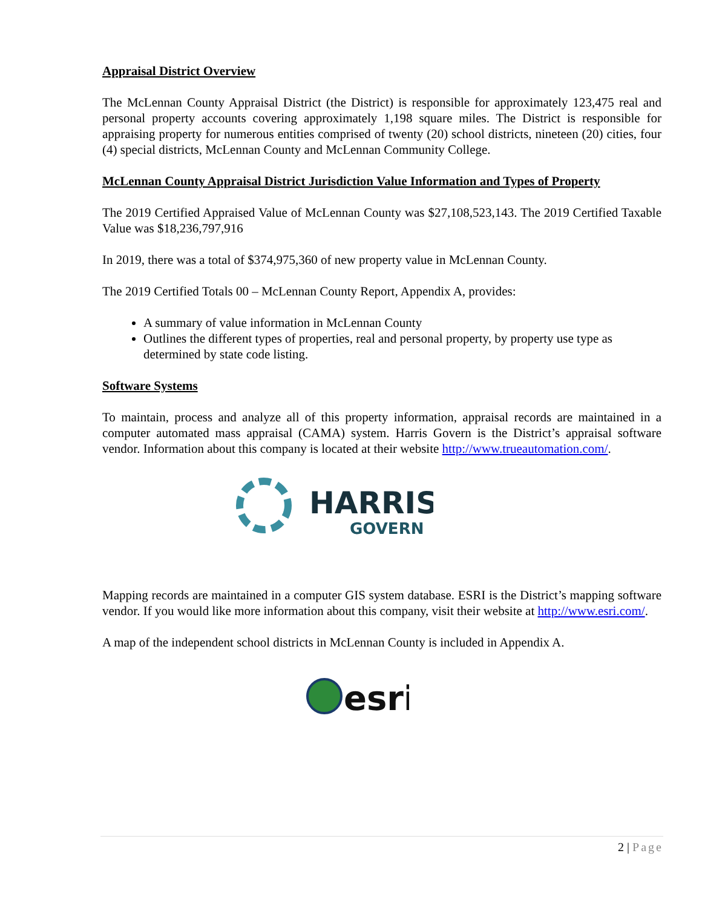Appraisal District Overview
The McLennan County Appraisal District (the District) is responsible for approximately 123,475 real and personal property accounts covering approximately 1,198 square miles. The District is responsible for appraising property for numerous entities comprised of twenty (20) school districts, nineteen (20) cities, four (4) special districts, McLennan County and McLennan Community College.
McLennan County Appraisal District Jurisdiction Value Information and Types of Property
The 2019 Certified Appraised Value of McLennan County was $27,108,523,143. The 2019 Certified Taxable Value was $18,236,797,916
In 2019, there was a total of $374,975,360 of new property value in McLennan County.
The 2019 Certified Totals 00 – McLennan County Report, Appendix A, provides:
A summary of value information in McLennan County
Outlines the different types of properties, real and personal property, by property use type as determined by state code listing.
Software Systems
To maintain, process and analyze all of this property information, appraisal records are maintained in a computer automated mass appraisal (CAMA) system. Harris Govern is the District’s appraisal software vendor. Information about this company is located at their website http://www.trueautomation.com/.
HARRIS
GOVERN
Mapping records are maintained in a computer GIS system database. ESRI is the District’s mapping software vendor. If you would like more information about this company, visit their website at http://www.esri.com/.
A map of the independent school districts in McLennan County is included in Appendix A.
esri
2 | Page